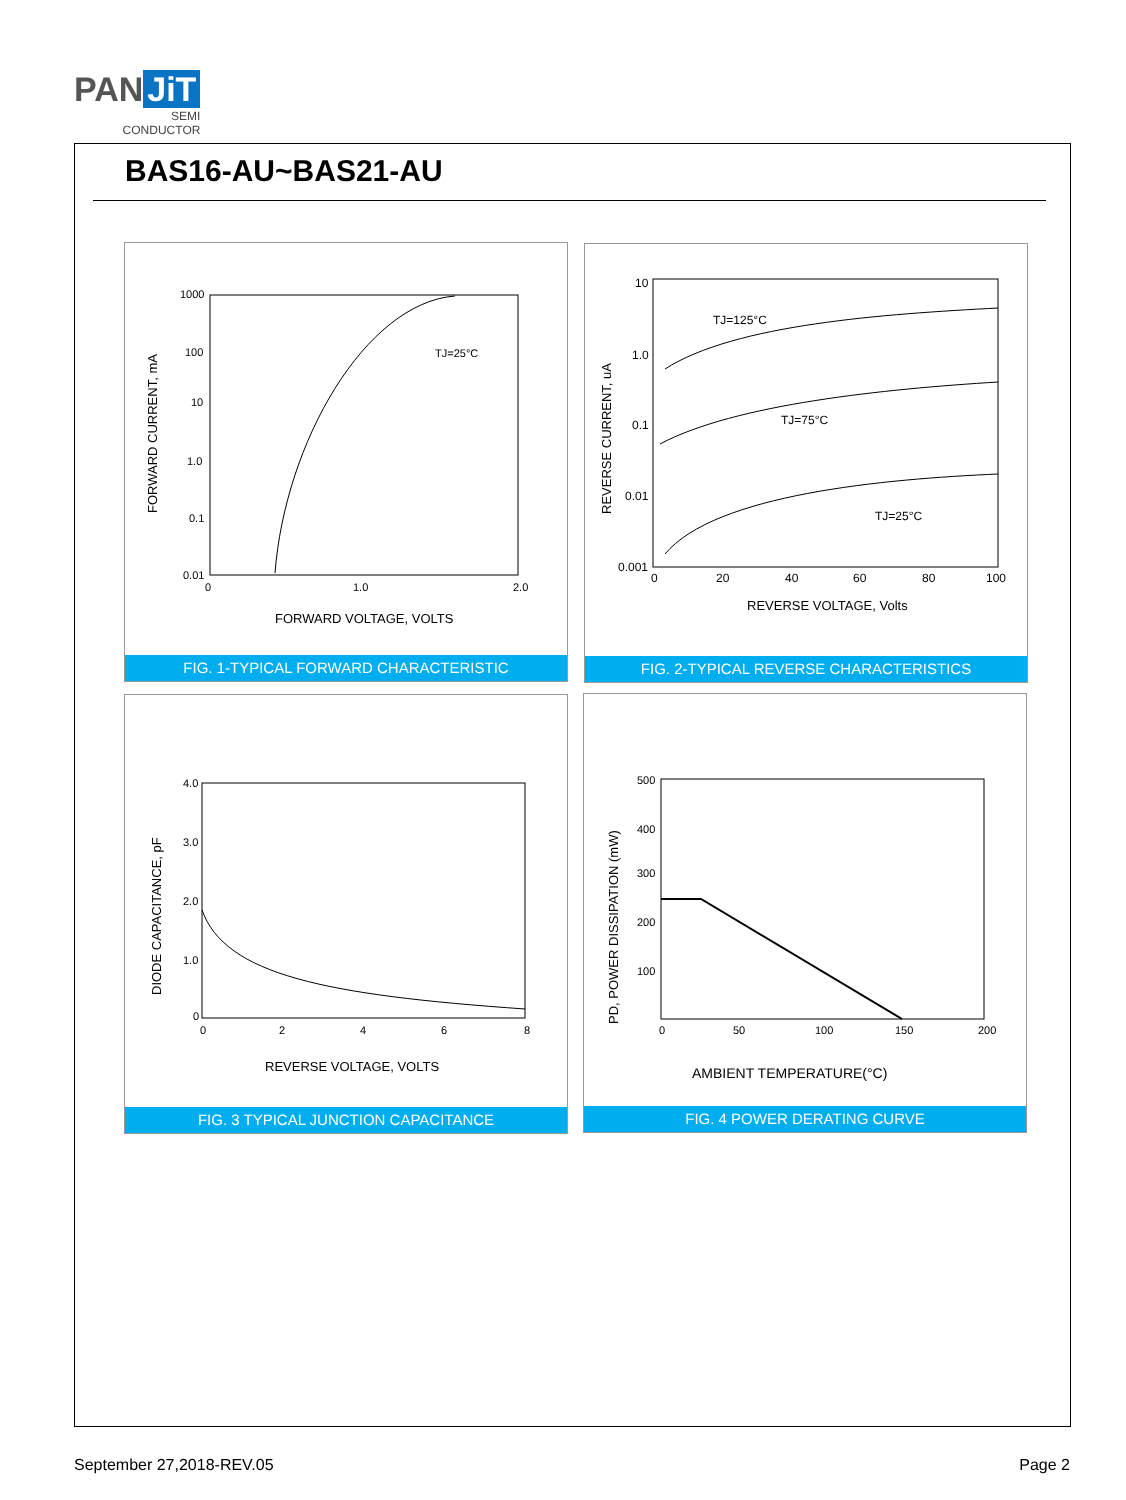PAN JiT
SEMI
CONDUCTOR
BAS16-AU~BAS21-AU
1000
100
10
1.0
0.1
0.01
0
1.0
2.0
TJ=25°C
FORWARD VOLTAGE, VOLTS
FORWARD CURRENT, mA
FIG. 1-TYPICAL FORWARD CHARACTERISTIC
10
1.0
0.1
0.01
0.001
0
20
40
60
80
100
TJ=125°C
TJ=75°C
TJ=25°C
REVERSE VOLTAGE, Volts
REVERSE CURRENT, uA
FIG. 2-TYPICAL REVERSE CHARACTERISTICS
4.0
3.0
2.0
1.0
0
0
2
4
6
8
REVERSE VOLTAGE, VOLTS
DIODE CAPACITANCE, pF
FIG. 3 TYPICAL JUNCTION CAPACITANCE
500
400
300
200
100
0
50
100
150
200
AMBIENT TEMPERATURE(°C)
PD, POWER DISSIPATION (mW)
FIG. 4 POWER DERATING CURVE
September 27,2018-REV.05 Page 2